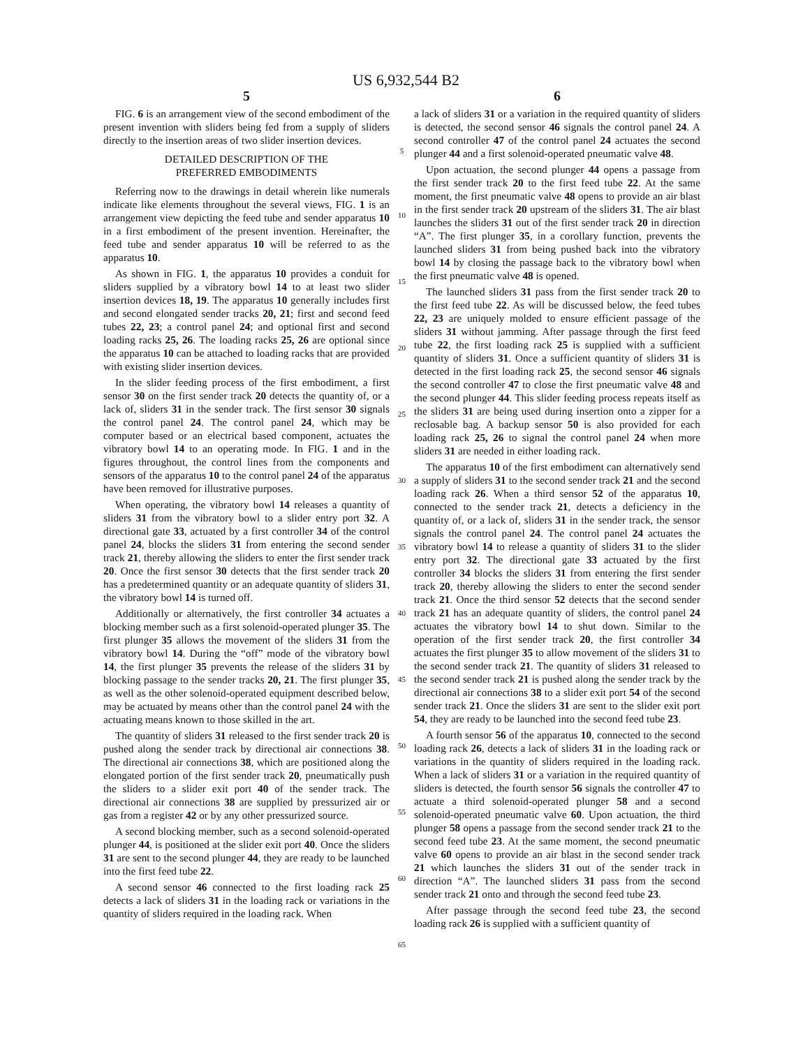US 6,932,544 B2
5
FIG. 6 is an arrangement view of the second embodiment of the present invention with sliders being fed from a supply of sliders directly to the insertion areas of two slider insertion devices.
DETAILED DESCRIPTION OF THE
PREFERRED EMBODIMENTS
Referring now to the drawings in detail wherein like numerals indicate like elements throughout the several views, FIG. 1 is an arrangement view depicting the feed tube and sender apparatus 10 in a first embodiment of the present invention. Hereinafter, the feed tube and sender apparatus 10 will be referred to as the apparatus 10.
As shown in FIG. 1, the apparatus 10 provides a conduit for sliders supplied by a vibratory bowl 14 to at least two slider insertion devices 18, 19. The apparatus 10 generally includes first and second elongated sender tracks 20, 21; first and second feed tubes 22, 23; a control panel 24; and optional first and second loading racks 25, 26. The loading racks 25, 26 are optional since the apparatus 10 can be attached to loading racks that are provided with existing slider insertion devices.
In the slider feeding process of the first embodiment, a first sensor 30 on the first sender track 20 detects the quantity of, or a lack of, sliders 31 in the sender track. The first sensor 30 signals the control panel 24. The control panel 24, which may be computer based or an electrical based component, actuates the vibratory bowl 14 to an operating mode. In FIG. 1 and in the figures throughout, the control lines from the components and sensors of the apparatus 10 to the control panel 24 of the apparatus have been removed for illustrative purposes.
When operating, the vibratory bowl 14 releases a quantity of sliders 31 from the vibratory bowl to a slider entry port 32. A directional gate 33, actuated by a first controller 34 of the control panel 24, blocks the sliders 31 from entering the second sender track 21, thereby allowing the sliders to enter the first sender track 20. Once the first sensor 30 detects that the first sender track 20 has a predetermined quantity or an adequate quantity of sliders 31, the vibratory bowl 14 is turned off.
Additionally or alternatively, the first controller 34 actuates a blocking member such as a first solenoid-operated plunger 35. The first plunger 35 allows the movement of the sliders 31 from the vibratory bowl 14. During the “off” mode of the vibratory bowl 14, the first plunger 35 prevents the release of the sliders 31 by blocking passage to the sender tracks 20, 21. The first plunger 35, as well as the other solenoid-operated equipment described below, may be actuated by means other than the control panel 24 with the actuating means known to those skilled in the art.
The quantity of sliders 31 released to the first sender track 20 is pushed along the sender track by directional air connections 38. The directional air connections 38, which are positioned along the elongated portion of the first sender track 20, pneumatically push the sliders to a slider exit port 40 of the sender track. The directional air connections 38 are supplied by pressurized air or gas from a register 42 or by any other pressurized source.
A second blocking member, such as a second solenoid-operated plunger 44, is positioned at the slider exit port 40. Once the sliders 31 are sent to the second plunger 44, they are ready to be launched into the first feed tube 22.
A second sensor 46 connected to the first loading rack 25 detects a lack of sliders 31 in the loading rack or variations in the quantity of sliders required in the loading rack. When
5
10
15
20
25
30
35
40
45
50
55
60
65
6
a lack of sliders 31 or a variation in the required quantity of sliders is detected, the second sensor 46 signals the control panel 24. A second controller 47 of the control panel 24 actuates the second plunger 44 and a first solenoid-operated pneumatic valve 48.
Upon actuation, the second plunger 44 opens a passage from the first sender track 20 to the first feed tube 22. At the same moment, the first pneumatic valve 48 opens to provide an air blast in the first sender track 20 upstream of the sliders 31. The air blast launches the sliders 31 out of the first sender track 20 in direction “A”. The first plunger 35, in a corollary function, prevents the launched sliders 31 from being pushed back into the vibratory bowl 14 by closing the passage back to the vibratory bowl when the first pneumatic valve 48 is opened.
The launched sliders 31 pass from the first sender track 20 to the first feed tube 22. As will be discussed below, the feed tubes 22, 23 are uniquely molded to ensure efficient passage of the sliders 31 without jamming. After passage through the first feed tube 22, the first loading rack 25 is supplied with a sufficient quantity of sliders 31. Once a sufficient quantity of sliders 31 is detected in the first loading rack 25, the second sensor 46 signals the second controller 47 to close the first pneumatic valve 48 and the second plunger 44. This slider feeding process repeats itself as the sliders 31 are being used during insertion onto a zipper for a reclosable bag. A backup sensor 50 is also provided for each loading rack 25, 26 to signal the control panel 24 when more sliders 31 are needed in either loading rack.
The apparatus 10 of the first embodiment can alternatively send a supply of sliders 31 to the second sender track 21 and the second loading rack 26. When a third sensor 52 of the apparatus 10, connected to the sender track 21, detects a deficiency in the quantity of, or a lack of, sliders 31 in the sender track, the sensor signals the control panel 24. The control panel 24 actuates the vibratory bowl 14 to release a quantity of sliders 31 to the slider entry port 32. The directional gate 33 actuated by the first controller 34 blocks the sliders 31 from entering the first sender track 20, thereby allowing the sliders to enter the second sender track 21. Once the third sensor 52 detects that the second sender track 21 has an adequate quantity of sliders, the control panel 24 actuates the vibratory bowl 14 to shut down. Similar to the operation of the first sender track 20, the first controller 34 actuates the first plunger 35 to allow movement of the sliders 31 to the second sender track 21. The quantity of sliders 31 released to the second sender track 21 is pushed along the sender track by the directional air connections 38 to a slider exit port 54 of the second sender track 21. Once the sliders 31 are sent to the slider exit port 54, they are ready to be launched into the second feed tube 23.
A fourth sensor 56 of the apparatus 10, connected to the second loading rack 26, detects a lack of sliders 31 in the loading rack or variations in the quantity of sliders required in the loading rack. When a lack of sliders 31 or a variation in the required quantity of sliders is detected, the fourth sensor 56 signals the controller 47 to actuate a third solenoid-operated plunger 58 and a second solenoid-operated pneumatic valve 60. Upon actuation, the third plunger 58 opens a passage from the second sender track 21 to the second feed tube 23. At the same moment, the second pneumatic valve 60 opens to provide an air blast in the second sender track 21 which launches the sliders 31 out of the sender track in direction “A”. The launched sliders 31 pass from the second sender track 21 onto and through the second feed tube 23.
After passage through the second feed tube 23, the second loading rack 26 is supplied with a sufficient quantity of